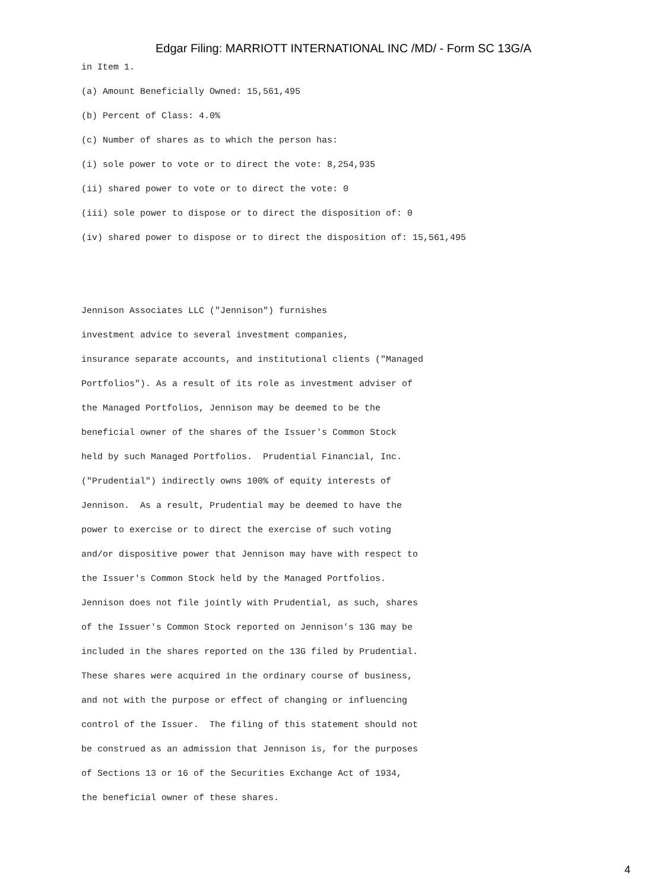Edgar Filing: MARRIOTT INTERNATIONAL INC /MD/ - Form SC 13G/A
in Item 1.
(a) Amount Beneficially Owned: 15,561,495
(b) Percent of Class: 4.0%
(c) Number of shares as to which the person has:
(i) sole power to vote or to direct the vote: 8,254,935
(ii) shared power to vote or to direct the vote: 0
(iii) sole power to dispose or to direct the disposition of: 0
(iv) shared power to dispose or to direct the disposition of: 15,561,495
Jennison Associates LLC ("Jennison") furnishes
investment advice to several investment companies,
insurance separate accounts, and institutional clients ("Managed
Portfolios"). As a result of its role as investment adviser of
the Managed Portfolios, Jennison may be deemed to be the
beneficial owner of the shares of the Issuer's Common Stock
held by such Managed Portfolios. Prudential Financial, Inc.
("Prudential") indirectly owns 100% of equity interests of
Jennison. As a result, Prudential may be deemed to have the
power to exercise or to direct the exercise of such voting
and/or dispositive power that Jennison may have with respect to
the Issuer's Common Stock held by the Managed Portfolios.
Jennison does not file jointly with Prudential, as such, shares
of the Issuer's Common Stock reported on Jennison's 13G may be
included in the shares reported on the 13G filed by Prudential.
These shares were acquired in the ordinary course of business,
and not with the purpose or effect of changing or influencing
control of the Issuer. The filing of this statement should not
be construed as an admission that Jennison is, for the purposes
of Sections 13 or 16 of the Securities Exchange Act of 1934,
the beneficial owner of these shares.
4